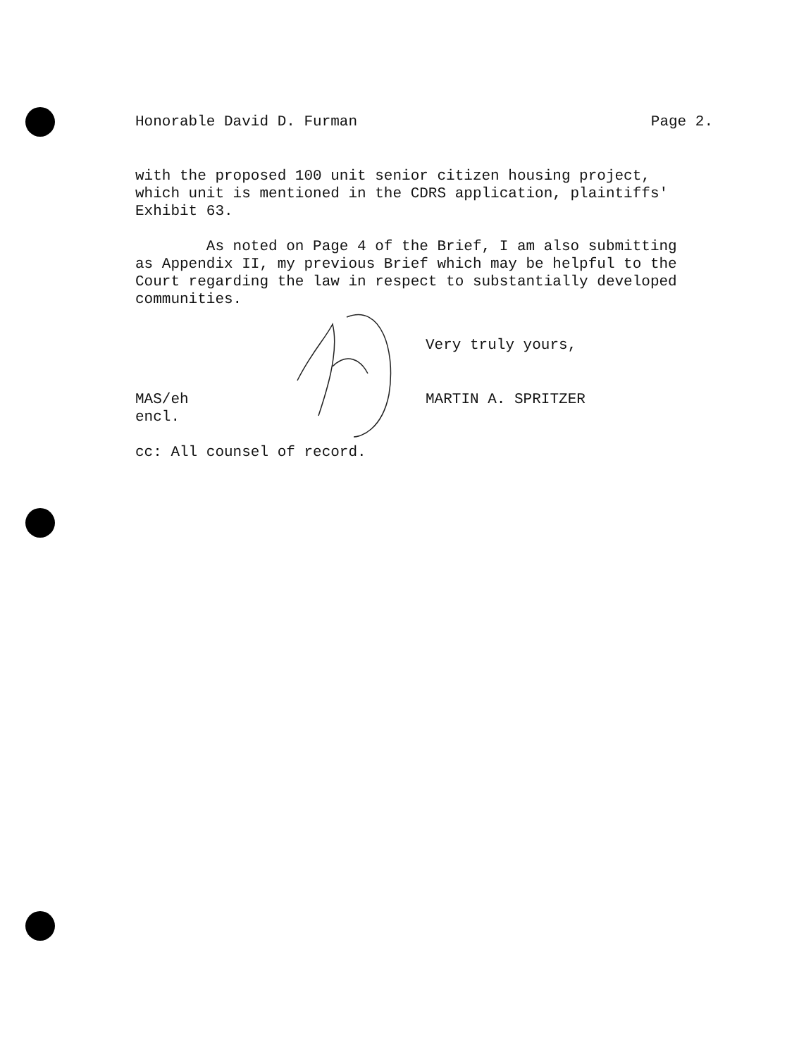Honorable David D. Furman Page 2.
with the proposed 100 unit senior citizen housing project,
which unit is mentioned in the CDRS application, plaintiffs'
Exhibit 63.
As noted on Page 4 of the Brief, I am also submitting
as Appendix II, my previous Brief which may be helpful to the
Court regarding the law in respect to substantially developed
communities.
Very truly yours,
MAS/eh
encl.
MARTIN A. SPRITZER
cc: All counsel of record.